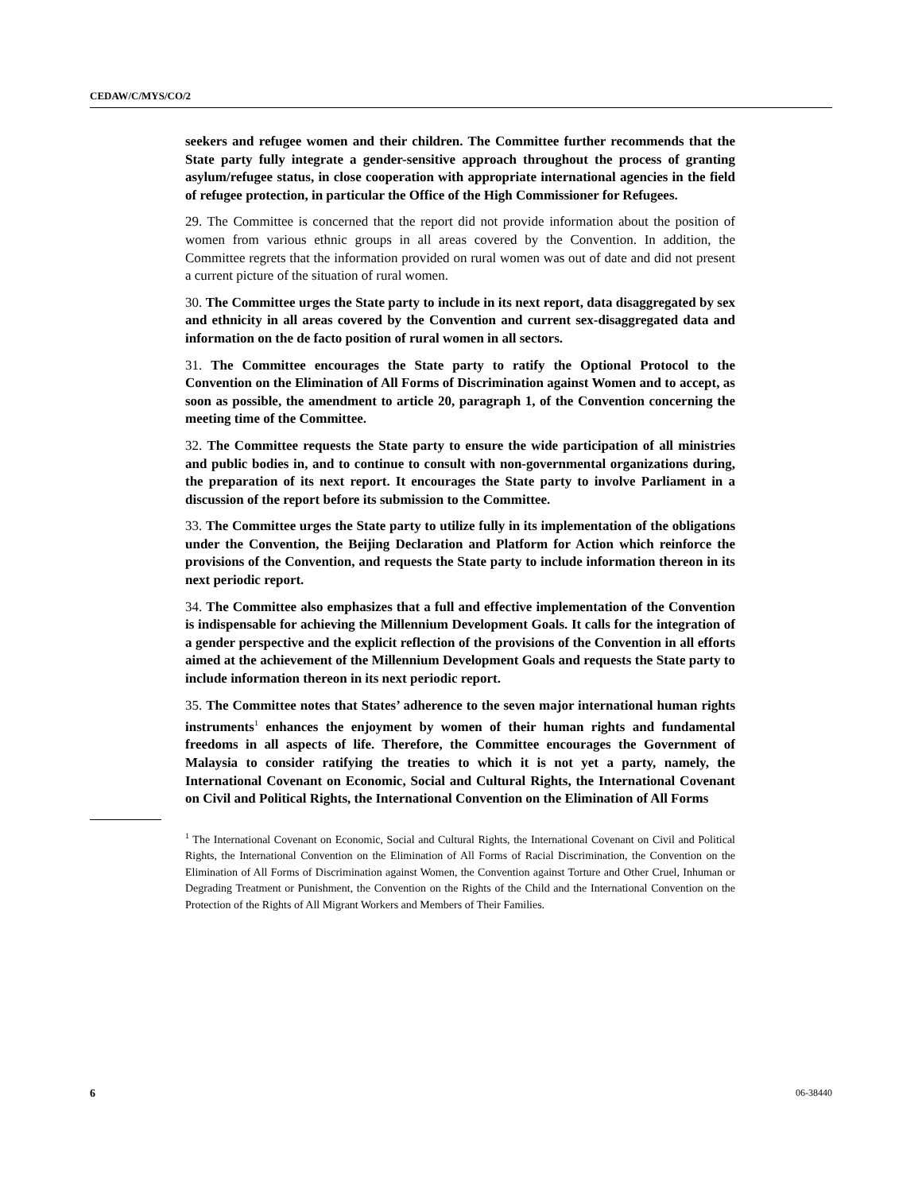CEDAW/C/MYS/CO/2
seekers and refugee women and their children. The Committee further recommends that the State party fully integrate a gender-sensitive approach throughout the process of granting asylum/refugee status, in close cooperation with appropriate international agencies in the field of refugee protection, in particular the Office of the High Commissioner for Refugees.
29. The Committee is concerned that the report did not provide information about the position of women from various ethnic groups in all areas covered by the Convention. In addition, the Committee regrets that the information provided on rural women was out of date and did not present a current picture of the situation of rural women.
30. The Committee urges the State party to include in its next report, data disaggregated by sex and ethnicity in all areas covered by the Convention and current sex-disaggregated data and information on the de facto position of rural women in all sectors.
31. The Committee encourages the State party to ratify the Optional Protocol to the Convention on the Elimination of All Forms of Discrimination against Women and to accept, as soon as possible, the amendment to article 20, paragraph 1, of the Convention concerning the meeting time of the Committee.
32. The Committee requests the State party to ensure the wide participation of all ministries and public bodies in, and to continue to consult with non-governmental organizations during, the preparation of its next report. It encourages the State party to involve Parliament in a discussion of the report before its submission to the Committee.
33. The Committee urges the State party to utilize fully in its implementation of the obligations under the Convention, the Beijing Declaration and Platform for Action which reinforce the provisions of the Convention, and requests the State party to include information thereon in its next periodic report.
34. The Committee also emphasizes that a full and effective implementation of the Convention is indispensable for achieving the Millennium Development Goals. It calls for the integration of a gender perspective and the explicit reflection of the provisions of the Convention in all efforts aimed at the achievement of the Millennium Development Goals and requests the State party to include information thereon in its next periodic report.
35. The Committee notes that States’ adherence to the seven major international human rights instruments<sup>1</sup> enhances the enjoyment by women of their human rights and fundamental freedoms in all aspects of life. Therefore, the Committee encourages the Government of Malaysia to consider ratifying the treaties to which it is not yet a party, namely, the International Covenant on Economic, Social and Cultural Rights, the International Covenant on Civil and Political Rights, the International Convention on the Elimination of All Forms
<sup>1</sup> The International Covenant on Economic, Social and Cultural Rights, the International Covenant on Civil and Political Rights, the International Convention on the Elimination of All Forms of Racial Discrimination, the Convention on the Elimination of All Forms of Discrimination against Women, the Convention against Torture and Other Cruel, Inhuman or Degrading Treatment or Punishment, the Convention on the Rights of the Child and the International Convention on the Protection of the Rights of All Migrant Workers and Members of Their Families.
6 06-38440